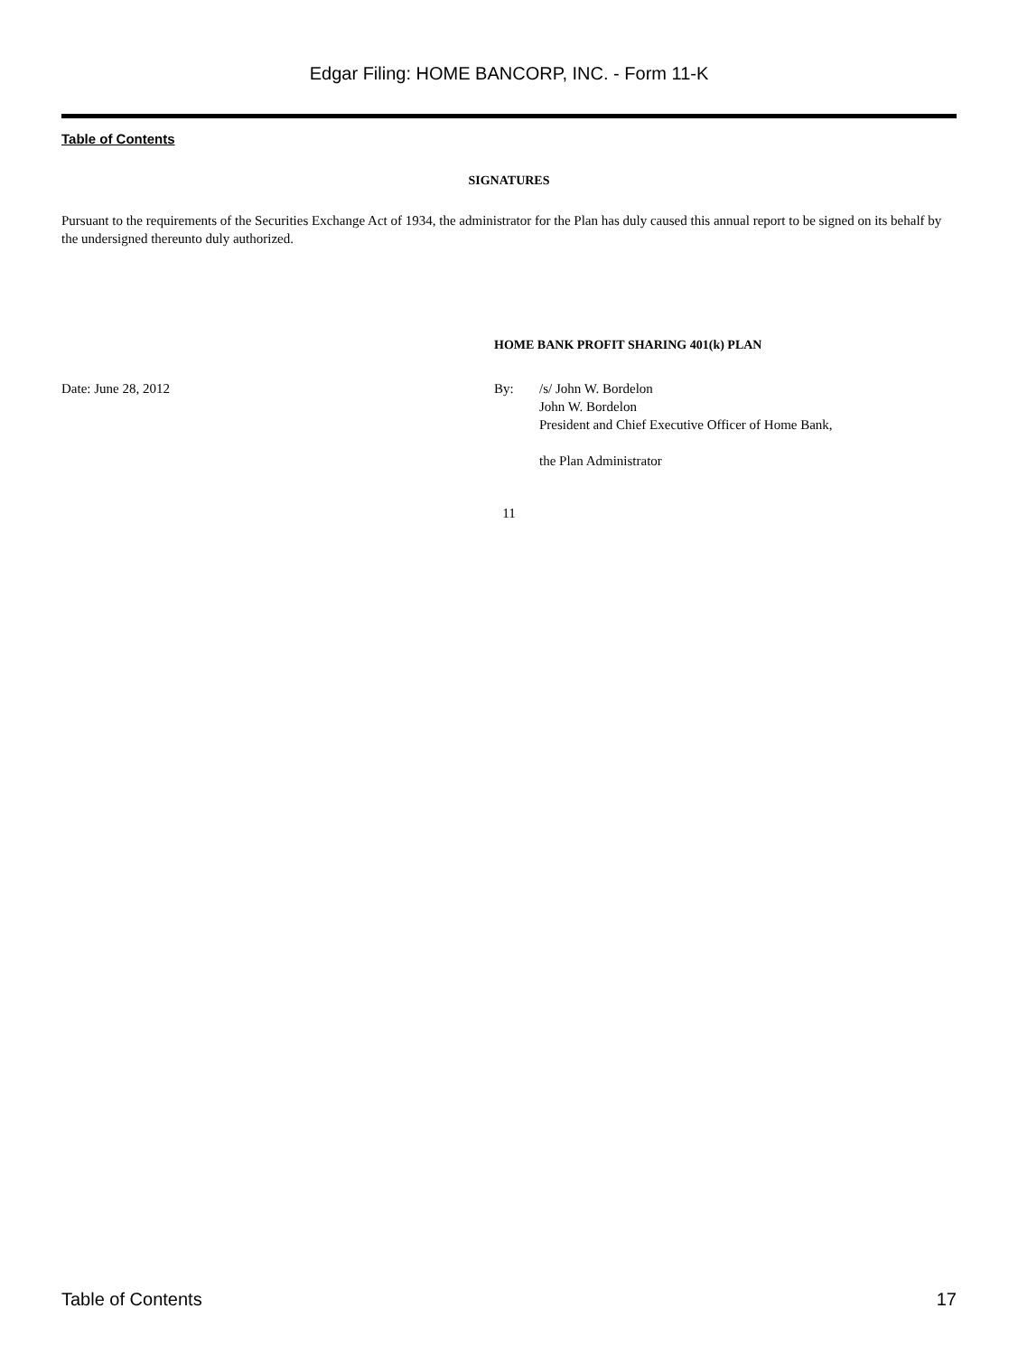Edgar Filing: HOME BANCORP, INC. - Form 11-K
Table of Contents
SIGNATURES
Pursuant to the requirements of the Securities Exchange Act of 1934, the administrator for the Plan has duly caused this annual report to be signed on its behalf by the undersigned thereunto duly authorized.
HOME BANK PROFIT SHARING 401(k) PLAN
Date: June 28, 2012 By: /s/ John W. Bordelon
John W. Bordelon
President and Chief Executive Officer of Home Bank,
the Plan Administrator
11
Table of Contents 17